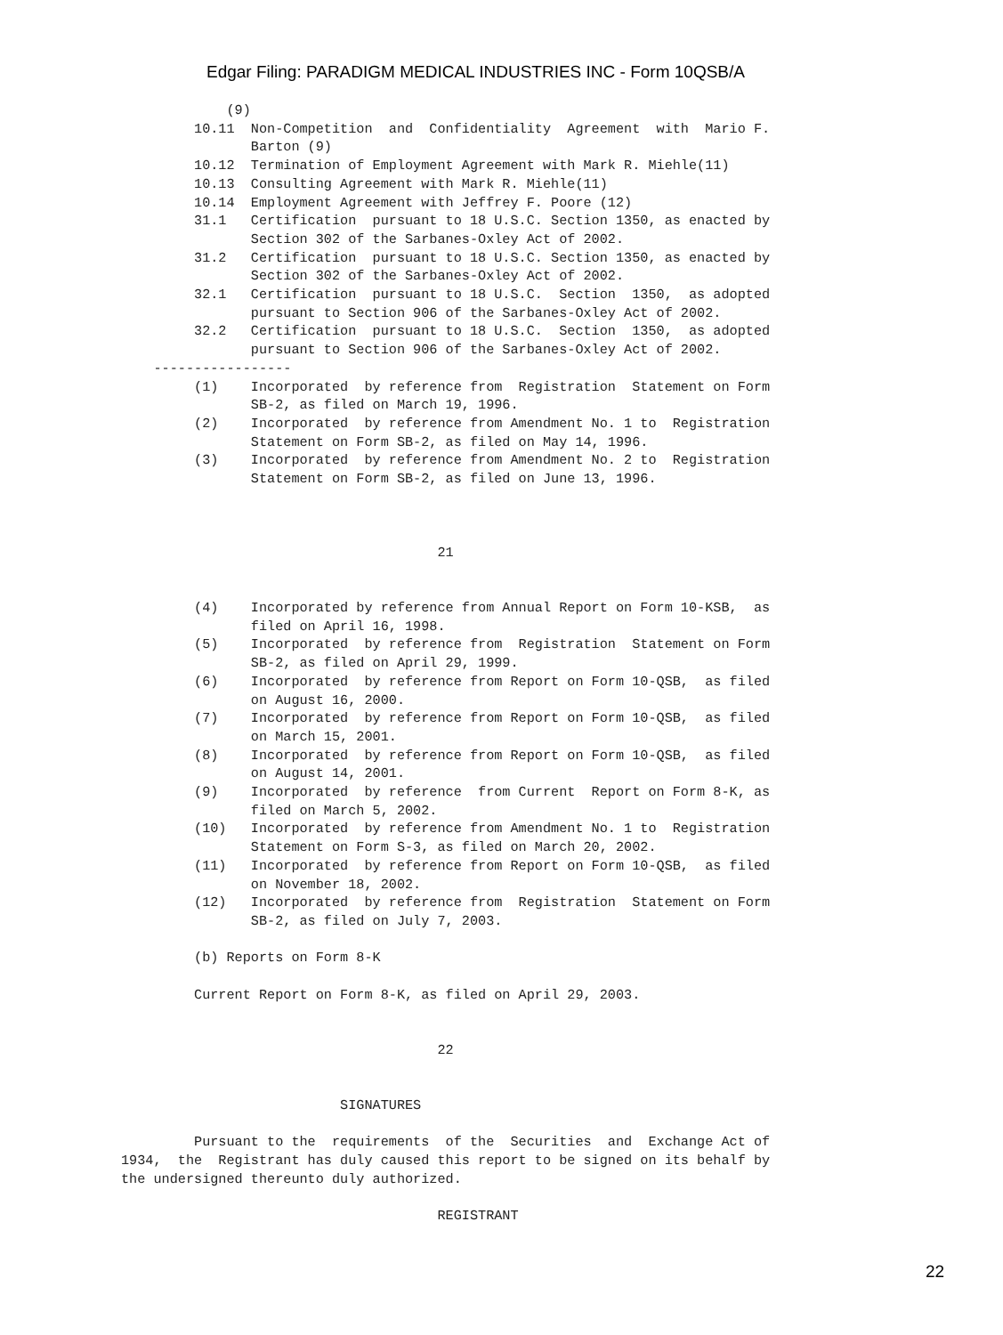Edgar Filing: PARADIGM MEDICAL INDUSTRIES INC - Form 10QSB/A
             (9)
         10.11  Non-Competition  and  Confidentiality  Agreement  with  Mario F.
                Barton (9)
         10.12  Termination of Employment Agreement with Mark R. Miehle(11)
         10.13  Consulting Agreement with Mark R. Miehle(11)
         10.14  Employment Agreement with Jeffrey F. Poore (12)
         31.1   Certification  pursuant to 18 U.S.C. Section 1350, as enacted by
                Section 302 of the Sarbanes-Oxley Act of 2002.
         31.2   Certification  pursuant to 18 U.S.C. Section 1350, as enacted by
                Section 302 of the Sarbanes-Oxley Act of 2002.
         32.1   Certification  pursuant to 18 U.S.C.  Section  1350,  as adopted
                pursuant to Section 906 of the Sarbanes-Oxley Act of 2002.
         32.2   Certification  pursuant to 18 U.S.C.  Section  1350,  as adopted
                pursuant to Section 906 of the Sarbanes-Oxley Act of 2002.
    -----------------
         (1)    Incorporated  by reference from  Registration  Statement on Form
                SB-2, as filed on March 19, 1996.
         (2)    Incorporated  by reference from Amendment No. 1 to  Registration
                Statement on Form SB-2, as filed on May 14, 1996.
         (3)    Incorporated  by reference from Amendment No. 2 to  Registration
                Statement on Form SB-2, as filed on June 13, 1996.



                                       21


         (4)    Incorporated by reference from Annual Report on Form 10-KSB,  as
                filed on April 16, 1998.
         (5)    Incorporated  by reference from  Registration  Statement on Form
                SB-2, as filed on April 29, 1999.
         (6)    Incorporated  by reference from Report on Form 10-QSB,  as filed
                on August 16, 2000.
         (7)    Incorporated  by reference from Report on Form 10-QSB,  as filed
                on March 15, 2001.
         (8)    Incorporated  by reference from Report on Form 10-QSB,  as filed
                on August 14, 2001.
         (9)    Incorporated  by reference  from Current  Report on Form 8-K, as
                filed on March 5, 2002.
         (10)   Incorporated  by reference from Amendment No. 1 to  Registration
                Statement on Form S-3, as filed on March 20, 2002.
         (11)   Incorporated  by reference from Report on Form 10-QSB,  as filed
                on November 18, 2002.
         (12)   Incorporated  by reference from  Registration  Statement on Form
                SB-2, as filed on July 7, 2003.

         (b) Reports on Form 8-K

         Current Report on Form 8-K, as filed on April 29, 2003.


                                       22


                           SIGNATURES

         Pursuant to the  requirements  of the  Securities  and  Exchange Act of
1934,  the  Registrant has duly caused this report to be signed on its behalf by
the undersigned thereunto duly authorized.

                                       REGISTRANT
22